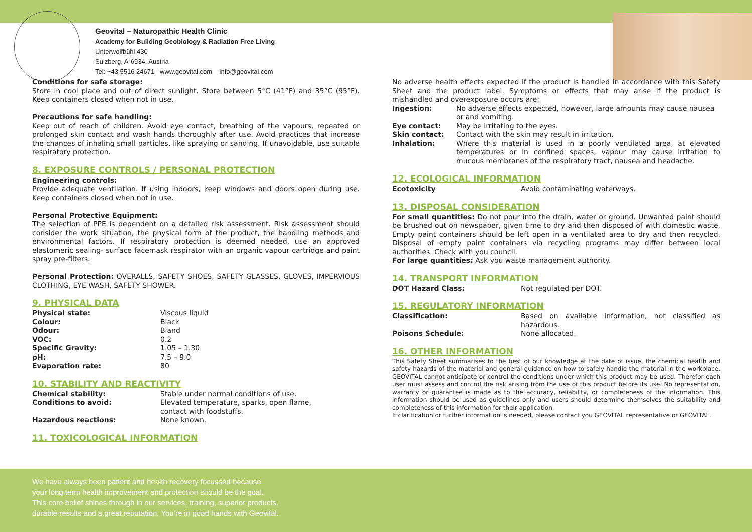Geovital – Naturopathic Health Clinic
Academy for Building Geobiology & Radiation Free Living
Unterwolfbühl 430
Sulzberg, A-6934, Austria
Tel: +43 5516 24671 www.geovital.com info@geovital.com
Conditions for safe storage:
Store in cool place and out of direct sunlight. Store between 5°C (41°F) and 35°C (95°F). Keep containers closed when not in use.
Precautions for safe handling:
Keep out of reach of children. Avoid eye contact, breathing of the vapours, repeated or prolonged skin contact and wash hands thoroughly after use. Avoid practices that increase the chances of inhaling small particles, like spraying or sanding. If unavoidable, use suitable respiratory protection.
8. EXPOSURE CONTROLS / PERSONAL PROTECTION
Engineering controls:
Provide adequate ventilation. If using indoors, keep windows and doors open during use. Keep containers closed when not in use.
Personal Protective Equipment:
The selection of PPE is dependent on a detailed risk assessment. Risk assessment should consider the work situation, the physical form of the product, the handling methods and environmental factors. If respiratory protection is deemed needed, use an approved elastomeric sealing- surface facemask respirator with an organic vapour cartridge and paint spray pre-filters.
Personal Protection: OVERALLS, SAFETY SHOES, SAFETY GLASSES, GLOVES, IMPERVIOUS CLOTHING, EYE WASH, SAFETY SHOWER.
9. PHYSICAL DATA
| Physical state: | Viscous liquid |
| Colour: | Black |
| Odour: | Bland |
| VOC: | 0.2 |
| Specific Gravity: | 1.05 – 1.30 |
| pH: | 7.5 – 9.0 |
| Evaporation rate: | 80 |
10. STABILITY AND REACTIVITY
| Chemical stability: | Stable under normal conditions of use. |
| Conditions to avoid: | Elevated temperature, sparks, open flame, contact with foodstuffs. |
| Hazardous reactions: | None known. |
11. TOXICOLOGICAL INFORMATION
No adverse health effects expected if the product is handled in accordance with this Safety Sheet and the product label. Symptoms or effects that may arise if the product is mishandled and overexposure occurs are:
| Ingestion: | No adverse effects expected, however, large amounts may cause nausea or and vomiting. |
| Eye contact: | May be irritating to the eyes. |
| Skin contact: | Contact with the skin may result in irritation. |
| Inhalation: | Where this material is used in a poorly ventilated area, at elevated temperatures or in confined spaces, vapour may cause irritation to mucous membranes of the respiratory tract, nausea and headache. |
12. ECOLOGICAL INFORMATION
| Ecotoxicity | Avoid contaminating waterways. |
13. DISPOSAL CONSIDERATION
For small quantities: Do not pour into the drain, water or ground. Unwanted paint should be brushed out on newspaper, given time to dry and then disposed of with domestic waste. Empty paint containers should be left open in a ventilated area to dry and then recycled. Disposal of empty paint containers via recycling programs may differ between local authorities. Check with you council.
For large quantities: Ask you waste management authority.
14. TRANSPORT INFORMATION
| DOT Hazard Class: | Not regulated per DOT. |
15. REGULATORY INFORMATION
| Classification: | Based on available information, not classified as hazardous. |
| Poisons Schedule: | None allocated. |
16. OTHER INFORMATION
This Safety Sheet summarises to the best of our knowledge at the date of issue, the chemical health and safety hazards of the material and general guidance on how to safely handle the material in the workplace. GEOVITAL cannot anticipate or control the conditions under which this product may be used. Therefor each user must assess and control the risk arising from the use of this product before its use. No representation, warranty or guarantee is made as to the accuracy, reliability, or completeness of the information. This information should be used as guidelines only and users should determine themselves the suitability and completeness of this information for their application.
If clarification or further information is needed, please contact you GEOVITAL representative or GEOVITAL.
We have always been patient and health recovery focussed because
your long term health improvement and protection should be the goal.
This core belief shines through in our services, training, superior products,
durable results and a great reputation. You’re in good hands with Geovital.